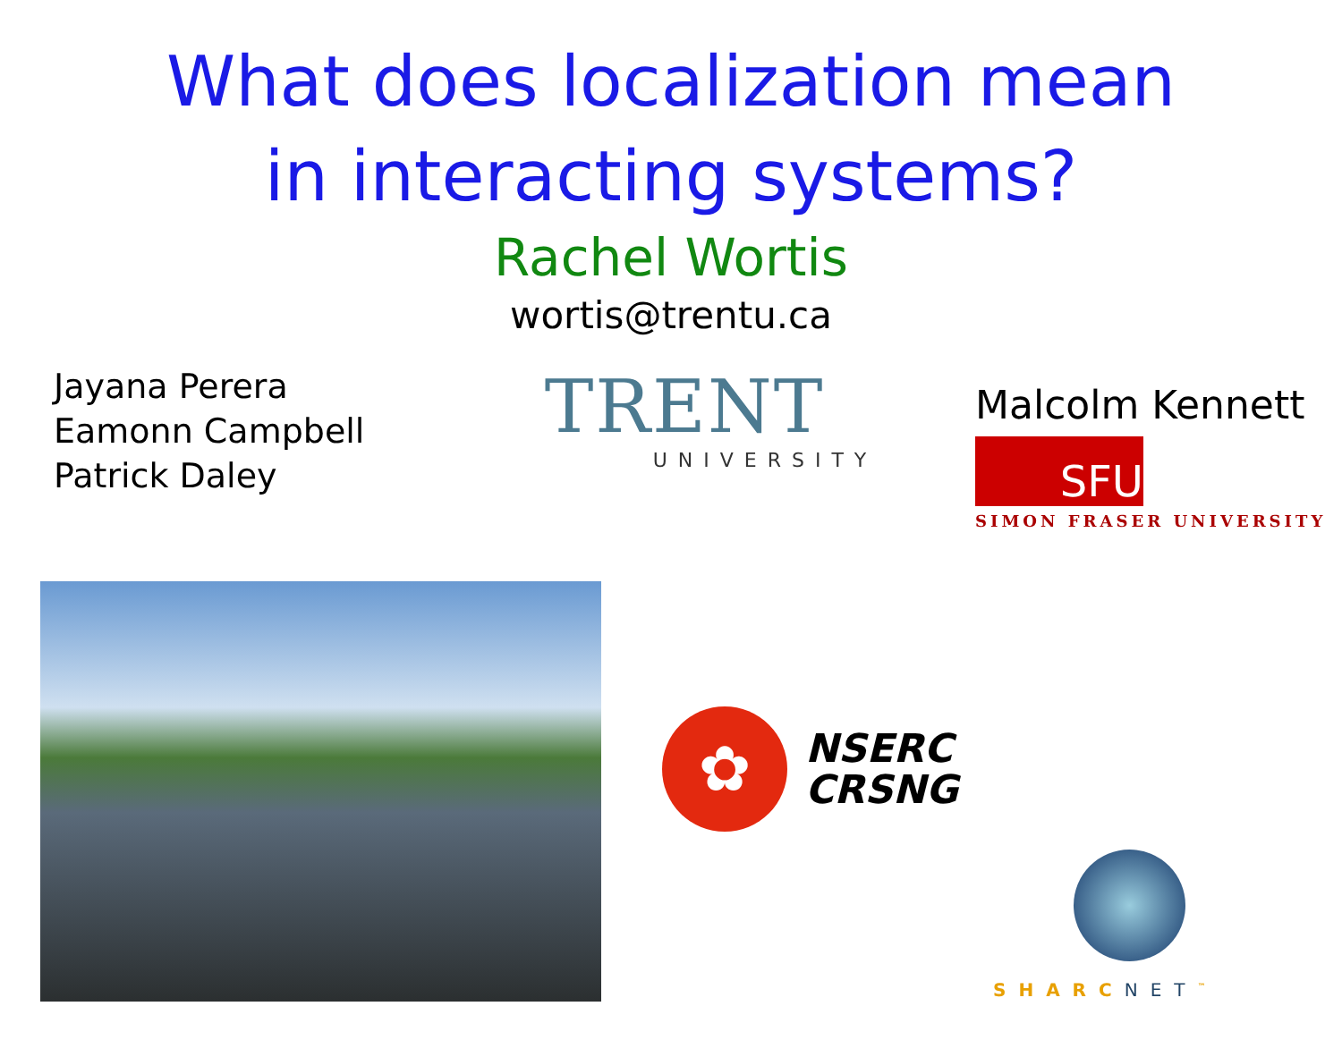What does localization mean
in interacting systems?
Rachel Wortis
wortis@trentu.ca
Jayana Perera
Eamonn Campbell
Patrick Daley
TRENT
UNIVERSITY
Malcolm Kennett
SFU
SIMON FRASER UNIVERSITY
✿
NSERC
CRSNG
SHARCNET<sup>™</sup>